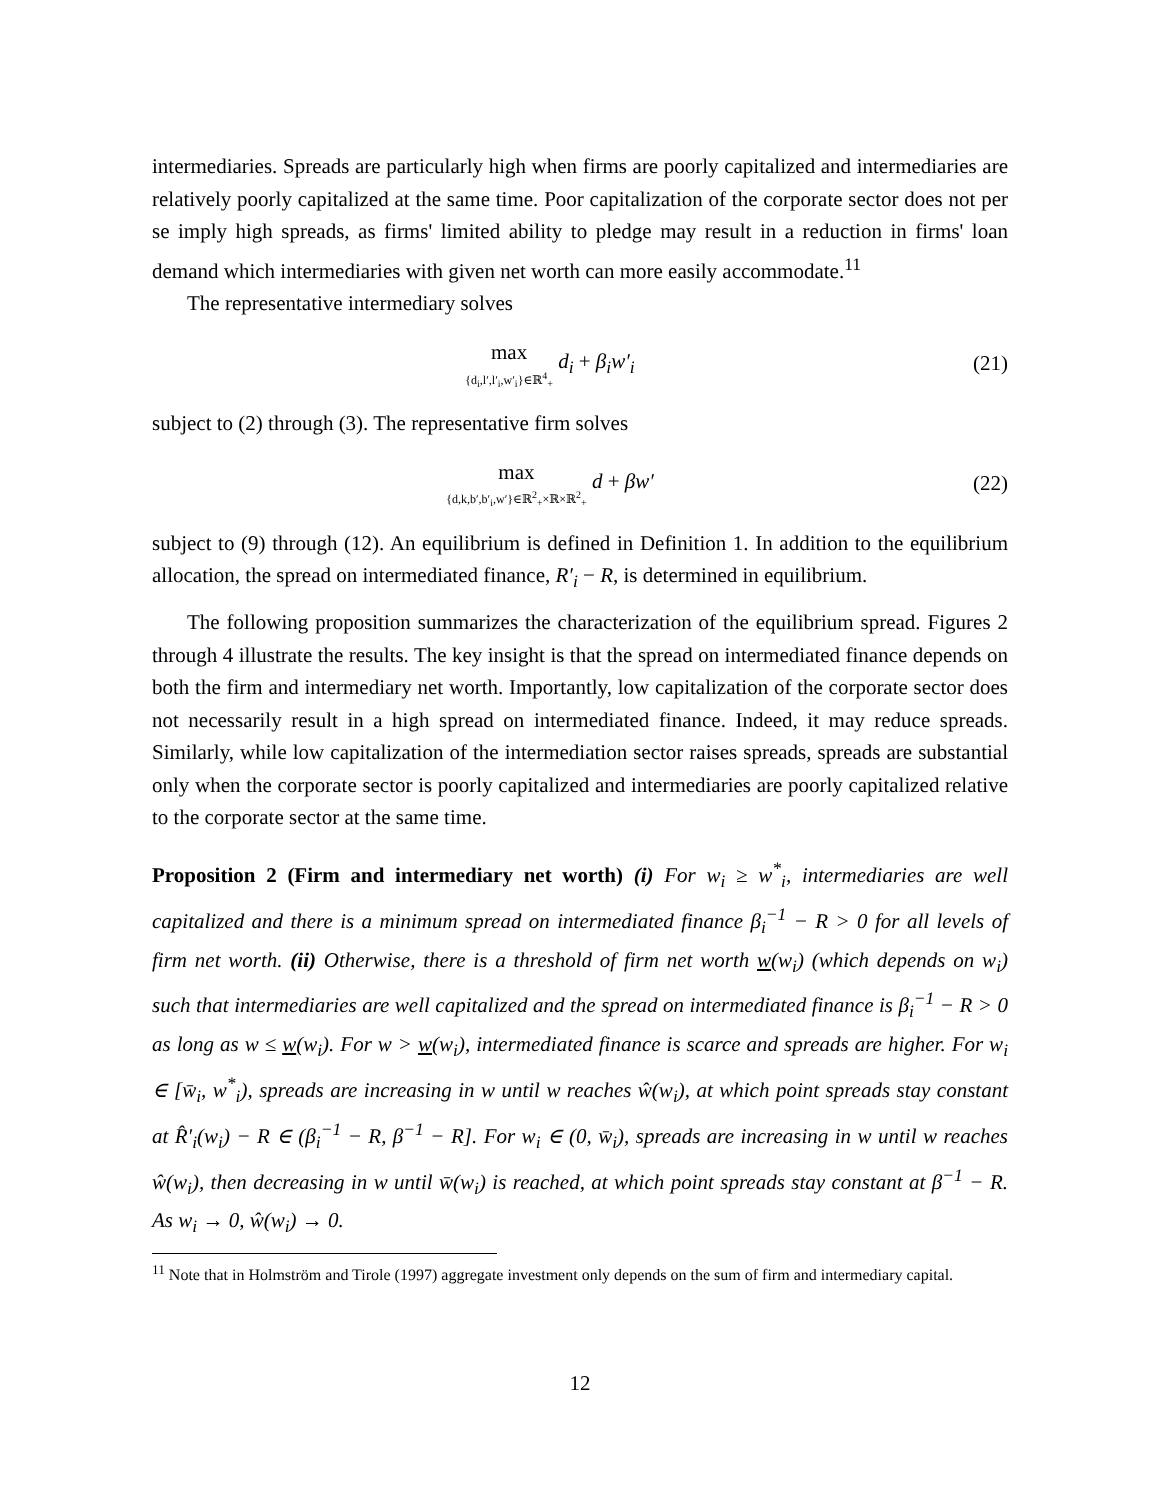intermediaries. Spreads are particularly high when firms are poorly capitalized and intermediaries are relatively poorly capitalized at the same time. Poor capitalization of the corporate sector does not per se imply high spreads, as firms' limited ability to pledge may result in a reduction in firms' loan demand which intermediaries with given net worth can more easily accommodate.<sup>11</sup>
The representative intermediary solves
max {d<sub>i</sub>,l′,l′<sub>i</sub>,w′<sub>i</sub>}∈ℝ<sup>4</sup><sub>+</sub> d<sub>i</sub> + β<sub>i</sub>w′<sub>i</sub>
(21)
subject to (2) through (3). The representative firm solves
max {d,k,b′,b′<sub>i</sub>,w′}∈ℝ<sup>2</sup><sub>+</sub>×ℝ×ℝ<sup>2</sup><sub>+</sub> d + βw′
(22)
subject to (9) through (12). An equilibrium is defined in Definition 1. In addition to the equilibrium allocation, the spread on intermediated finance, R′<sub>i</sub> − R, is determined in equilibrium.
The following proposition summarizes the characterization of the equilibrium spread. Figures 2 through 4 illustrate the results. The key insight is that the spread on intermediated finance depends on both the firm and intermediary net worth. Importantly, low capitalization of the corporate sector does not necessarily result in a high spread on intermediated finance. Indeed, it may reduce spreads. Similarly, while low capitalization of the intermediation sector raises spreads, spreads are substantial only when the corporate sector is poorly capitalized and intermediaries are poorly capitalized relative to the corporate sector at the same time.
Proposition 2 (Firm and intermediary net worth) (i) For w<sub>i</sub> ≥ w<sup>*</sup><sub>i</sub>, intermediaries are well capitalized and there is a minimum spread on intermediated finance β<sub>i</sub><sup>−1</sup> − R > 0 for all levels of firm net worth. (ii) Otherwise, there is a threshold of firm net worth w(w<sub>i</sub>) (which depends on w<sub>i</sub>) such that intermediaries are well capitalized and the spread on intermediated finance is β<sub>i</sub><sup>−1</sup> − R > 0 as long as w ≤ w(w<sub>i</sub>). For w > w(w<sub>i</sub>), intermediated finance is scarce and spreads are higher. For w<sub>i</sub> ∈ [w̄<sub>i</sub>, w<sup>*</sup><sub>i</sub>), spreads are increasing in w until w reaches ŵ(w<sub>i</sub>), at which point spreads stay constant at R̂′<sub>i</sub>(w<sub>i</sub>) − R ∈ (β<sub>i</sub><sup>−1</sup> − R, β<sup>−1</sup> − R]. For w<sub>i</sub> ∈ (0, w̄<sub>i</sub>), spreads are increasing in w until w reaches ŵ(w<sub>i</sub>), then decreasing in w until w̄(w<sub>i</sub>) is reached, at which point spreads stay constant at β<sup>−1</sup> − R. As w<sub>i</sub> → 0, ŵ(w<sub>i</sub>) → 0.
<sup>11</sup> Note that in Holmström and Tirole (1997) aggregate investment only depends on the sum of firm and intermediary capital.
12